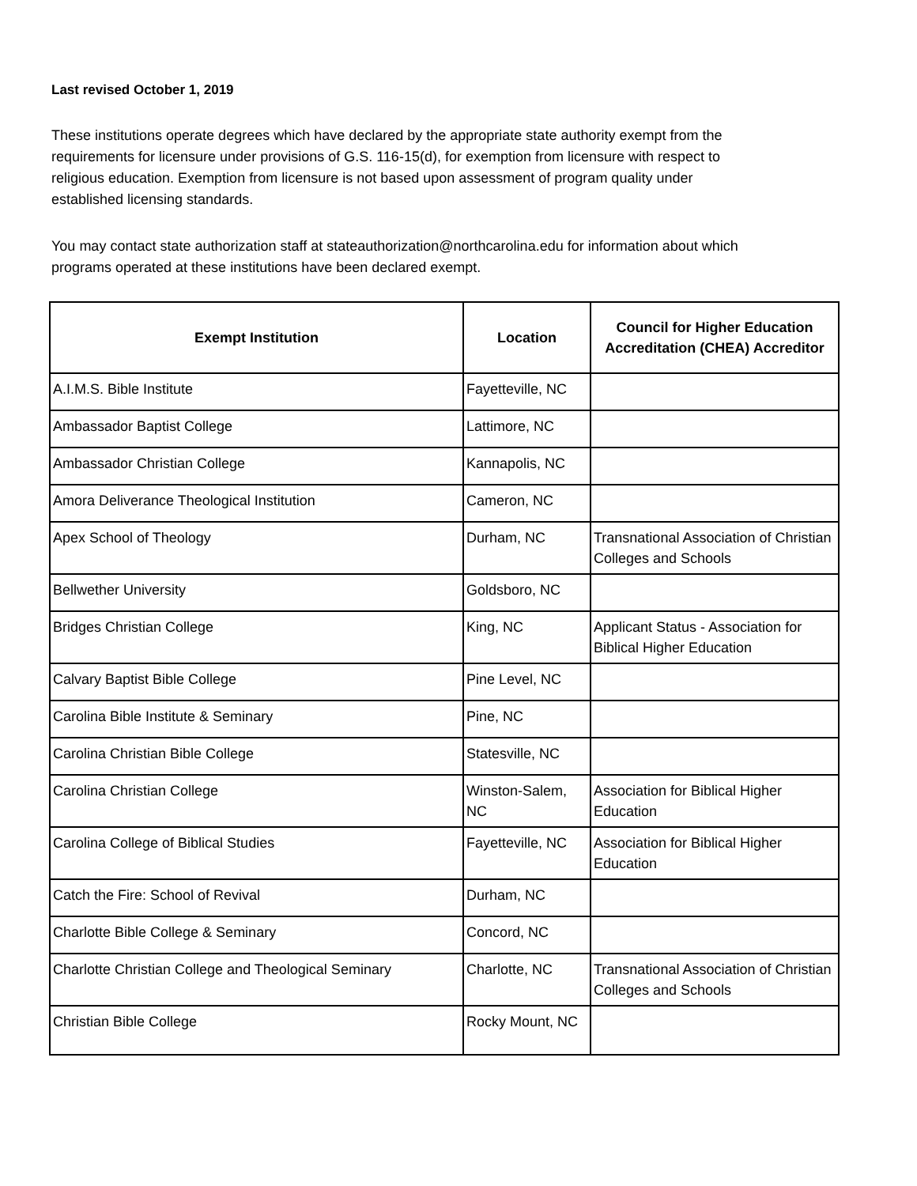Last revised October 1, 2019
These institutions operate degrees which have declared by the appropriate state authority exempt from the requirements for licensure under provisions of G.S. 116-15(d), for exemption from licensure with respect to religious education. Exemption from licensure is not based upon assessment of program quality under established licensing standards.
You may contact state authorization staff at stateauthorization@northcarolina.edu for information about which programs operated at these institutions have been declared exempt.
| Exempt Institution | Location | Council for Higher Education Accreditation (CHEA) Accreditor |
| --- | --- | --- |
| A.I.M.S. Bible Institute | Fayetteville, NC | |
| Ambassador Baptist College | Lattimore, NC | |
| Ambassador Christian College | Kannapolis, NC | |
| Amora Deliverance Theological Institution | Cameron, NC | |
| Apex School of Theology | Durham, NC | Transnational Association of Christian Colleges and Schools |
| Bellwether University | Goldsboro, NC | |
| Bridges Christian College | King, NC | Applicant Status - Association for Biblical Higher Education |
| Calvary Baptist Bible College | Pine Level, NC | |
| Carolina Bible Institute & Seminary | Pine, NC | |
| Carolina Christian Bible College | Statesville, NC | |
| Carolina Christian College | Winston-Salem, NC | Association for Biblical Higher Education |
| Carolina College of Biblical Studies | Fayetteville, NC | Association for Biblical Higher Education |
| Catch the Fire: School of Revival | Durham, NC | |
| Charlotte Bible College & Seminary | Concord, NC | |
| Charlotte Christian College and Theological Seminary | Charlotte, NC | Transnational Association of Christian Colleges and Schools |
| Christian Bible College | Rocky Mount, NC | |